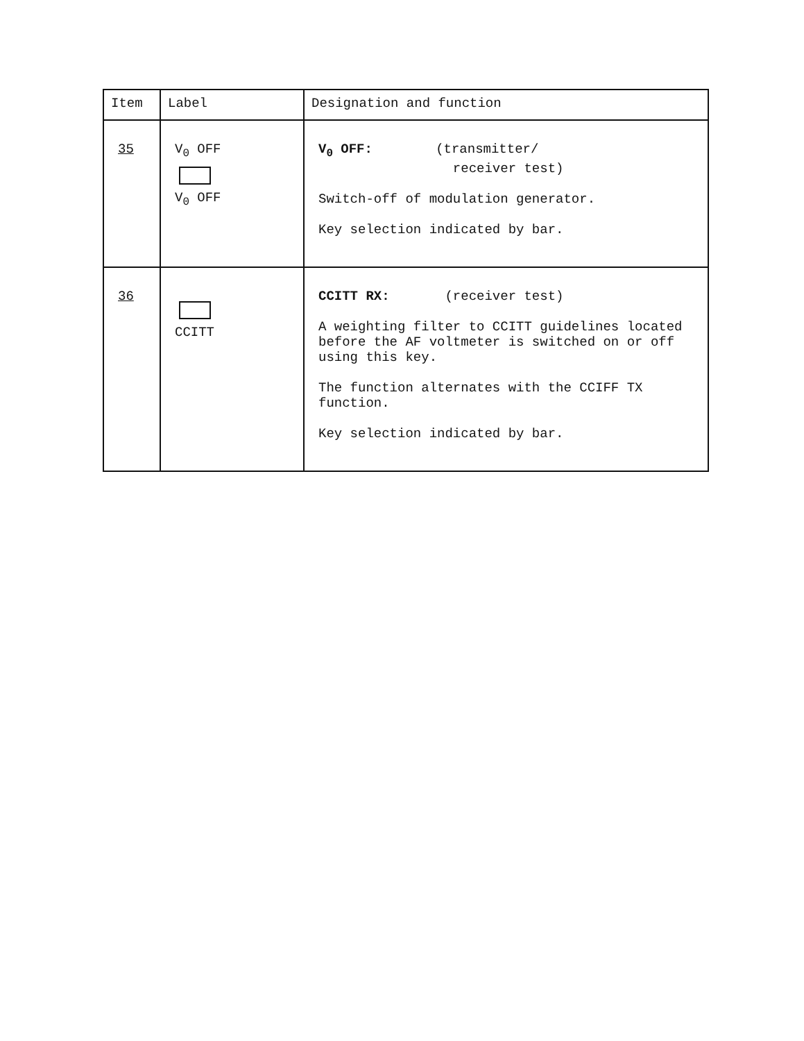| Item | Label | Designation and function |
| --- | --- | --- |
| 35 | V<sub>0</sub> OFF V<sub>0</sub> OFF | V<sub>0</sub> OFF: (transmitter/ receiver test) Switch-off of modulation generator. Key selection indicated by bar. |
| 36 | CCITT | CCITT RX: (receiver test) A weighting filter to CCITT guidelines located before the AF voltmeter is switched on or off using this key. The function alternates with the CCIFF TX function. Key selection indicated by bar. |